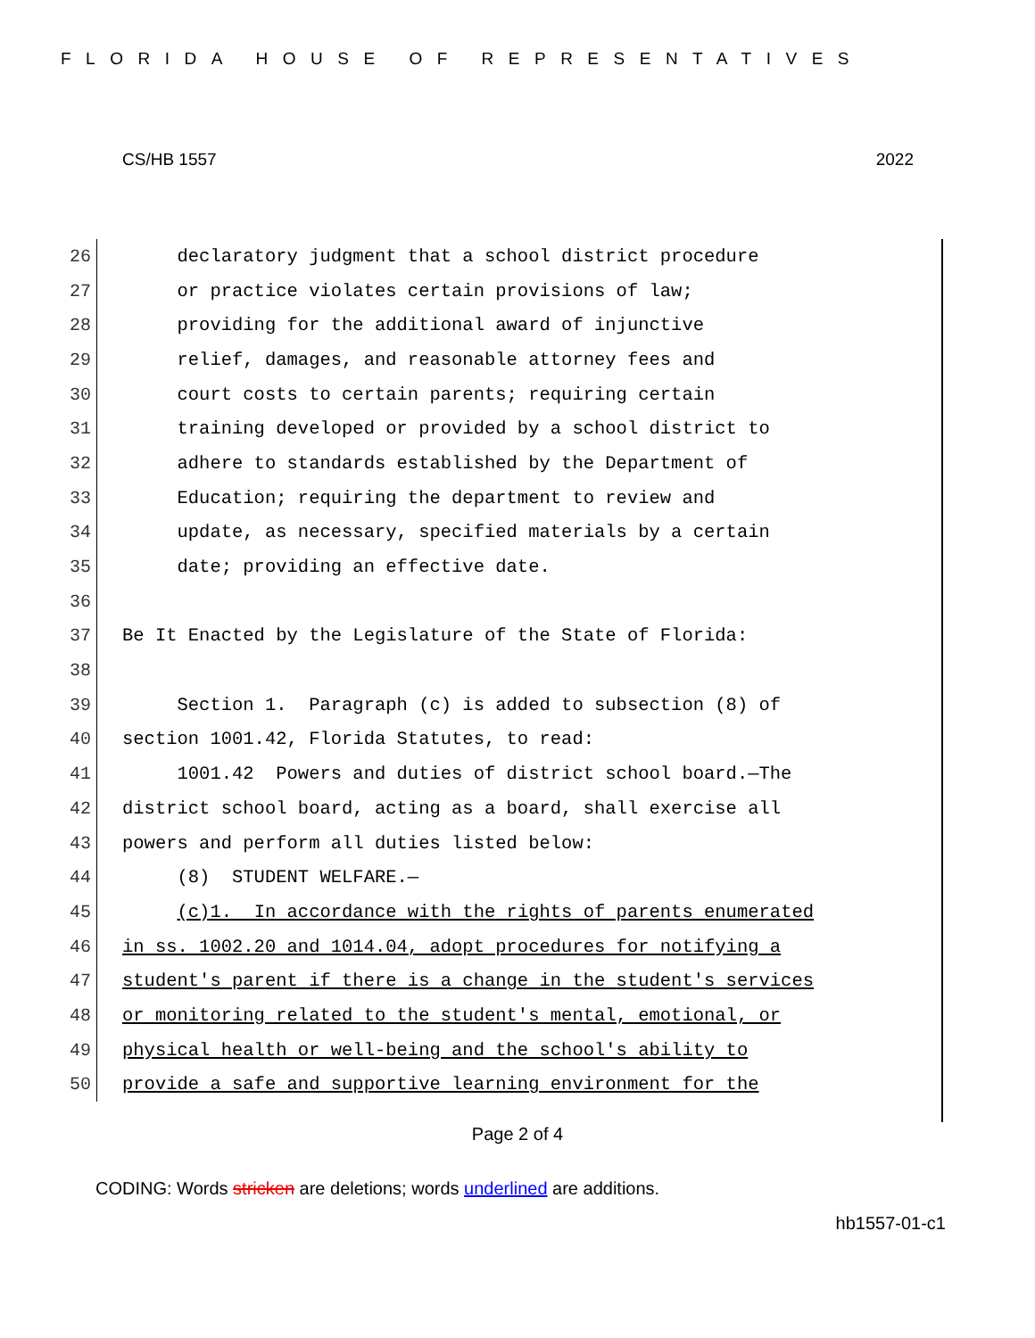FLORIDA HOUSE OF REPRESENTATIVES
CS/HB 1557 2022
26
declaratory judgment that a school district procedure
27
or practice violates certain provisions of law;
28
providing for the additional award of injunctive
29
relief, damages, and reasonable attorney fees and
30
court costs to certain parents; requiring certain
31
training developed or provided by a school district to
32
adhere to standards established by the Department of
33
Education; requiring the department to review and
34
update, as necessary, specified materials by a certain
35
date; providing an effective date.
36
37
Be It Enacted by the Legislature of the State of Florida:
38
39
Section 1. Paragraph (c) is added to subsection (8) of
40
section 1001.42, Florida Statutes, to read:
41
1001.42 Powers and duties of district school board.—The
42
district school board, acting as a board, shall exercise all
43
powers and perform all duties listed below:
44
(8) STUDENT WELFARE.—
45
(c)1. In accordance with the rights of parents enumerated
46
in ss. 1002.20 and 1014.04, adopt procedures for notifying a
47
student's parent if there is a change in the student's services
48
or monitoring related to the student's mental, emotional, or
49
physical health or well-being and the school's ability to
50
provide a safe and supportive learning environment for the
Page 2 of 4
CODING: Words stricken are deletions; words underlined are additions.
hb1557-01-c1